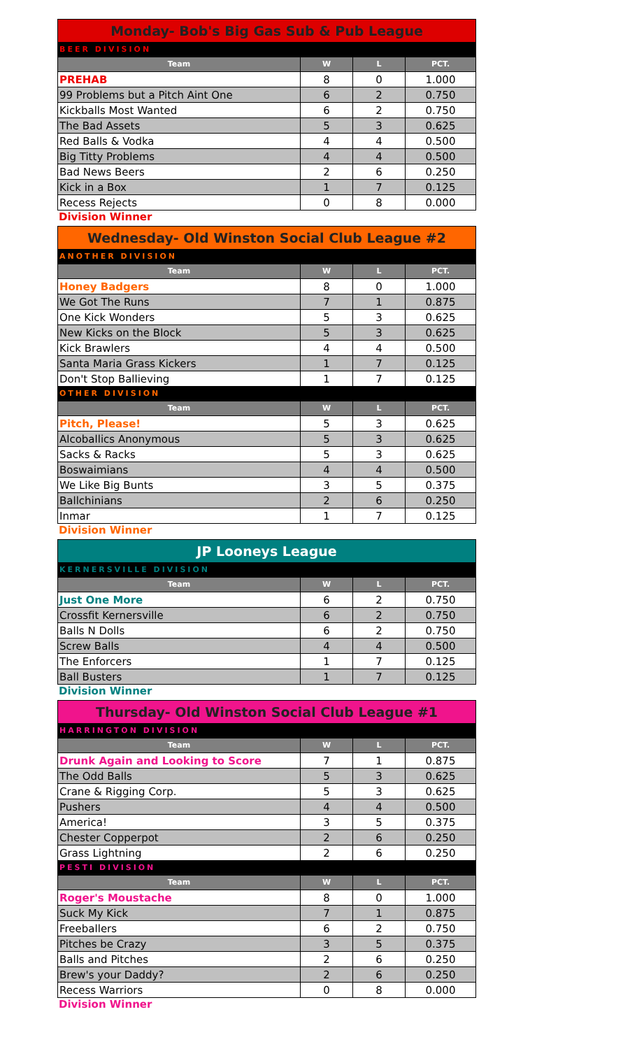| Monday- Bob's Big Gas Sub & Pub League | | | |
| --- | --- | --- | --- |
| BEER DIVISION | | | |
| Team | W | L | PCT. |
| PREHAB | 8 | 0 | 1.000 |
| 99 Problems but a Pitch Aint One | 6 | 2 | 0.750 |
| Kickballs Most Wanted | 6 | 2 | 0.750 |
| The Bad Assets | 5 | 3 | 0.625 |
| Red Balls & Vodka | 4 | 4 | 0.500 |
| Big Titty Problems | 4 | 4 | 0.500 |
| Bad News Beers | 2 | 6 | 0.250 |
| Kick in a Box | 1 | 7 | 0.125 |
| Recess Rejects | 0 | 8 | 0.000 |
Division Winner
| Wednesday- Old Winston Social Club League #2 | | | |
| --- | --- | --- | --- |
| ANOTHER DIVISION | | | |
| Team | W | L | PCT. |
| Honey Badgers | 8 | 0 | 1.000 |
| We Got The Runs | 7 | 1 | 0.875 |
| One Kick Wonders | 5 | 3 | 0.625 |
| New Kicks on the Block | 5 | 3 | 0.625 |
| Kick Brawlers | 4 | 4 | 0.500 |
| Santa Maria Grass Kickers | 1 | 7 | 0.125 |
| Don't Stop Ballieving | 1 | 7 | 0.125 |
| OTHER DIVISION | | | |
| Team | W | L | PCT. |
| Pitch, Please! | 5 | 3 | 0.625 |
| Alcoballics Anonymous | 5 | 3 | 0.625 |
| Sacks & Racks | 5 | 3 | 0.625 |
| Boswaimians | 4 | 4 | 0.500 |
| We Like Big Bunts | 3 | 5 | 0.375 |
| Ballchinians | 2 | 6 | 0.250 |
| Inmar | 1 | 7 | 0.125 |
Division Winner
| JP Looneys League | | | |
| --- | --- | --- | --- |
| KERNERSVILLE DIVISION | | | |
| Team | W | L | PCT. |
| Just One More | 6 | 2 | 0.750 |
| Crossfit Kernersville | 6 | 2 | 0.750 |
| Balls N Dolls | 6 | 2 | 0.750 |
| Screw Balls | 4 | 4 | 0.500 |
| The Enforcers | 1 | 7 | 0.125 |
| Ball Busters | 1 | 7 | 0.125 |
Division Winner
| Thursday- Old Winston Social Club League #1 | | | |
| --- | --- | --- | --- |
| HARRINGTON DIVISION | | | |
| Team | W | L | PCT. |
| Drunk Again and Looking to Score | 7 | 1 | 0.875 |
| The Odd Balls | 5 | 3 | 0.625 |
| Crane & Rigging Corp. | 5 | 3 | 0.625 |
| Pushers | 4 | 4 | 0.500 |
| America! | 3 | 5 | 0.375 |
| Chester Copperpot | 2 | 6 | 0.250 |
| Grass Lightning | 2 | 6 | 0.250 |
| PESTI DIVISION | | | |
| Team | W | L | PCT. |
| Roger's Moustache | 8 | 0 | 1.000 |
| Suck My Kick | 7 | 1 | 0.875 |
| Freeballers | 6 | 2 | 0.750 |
| Pitches be Crazy | 3 | 5 | 0.375 |
| Balls and Pitches | 2 | 6 | 0.250 |
| Brew's your Daddy? | 2 | 6 | 0.250 |
| Recess Warriors | 0 | 8 | 0.000 |
Division Winner